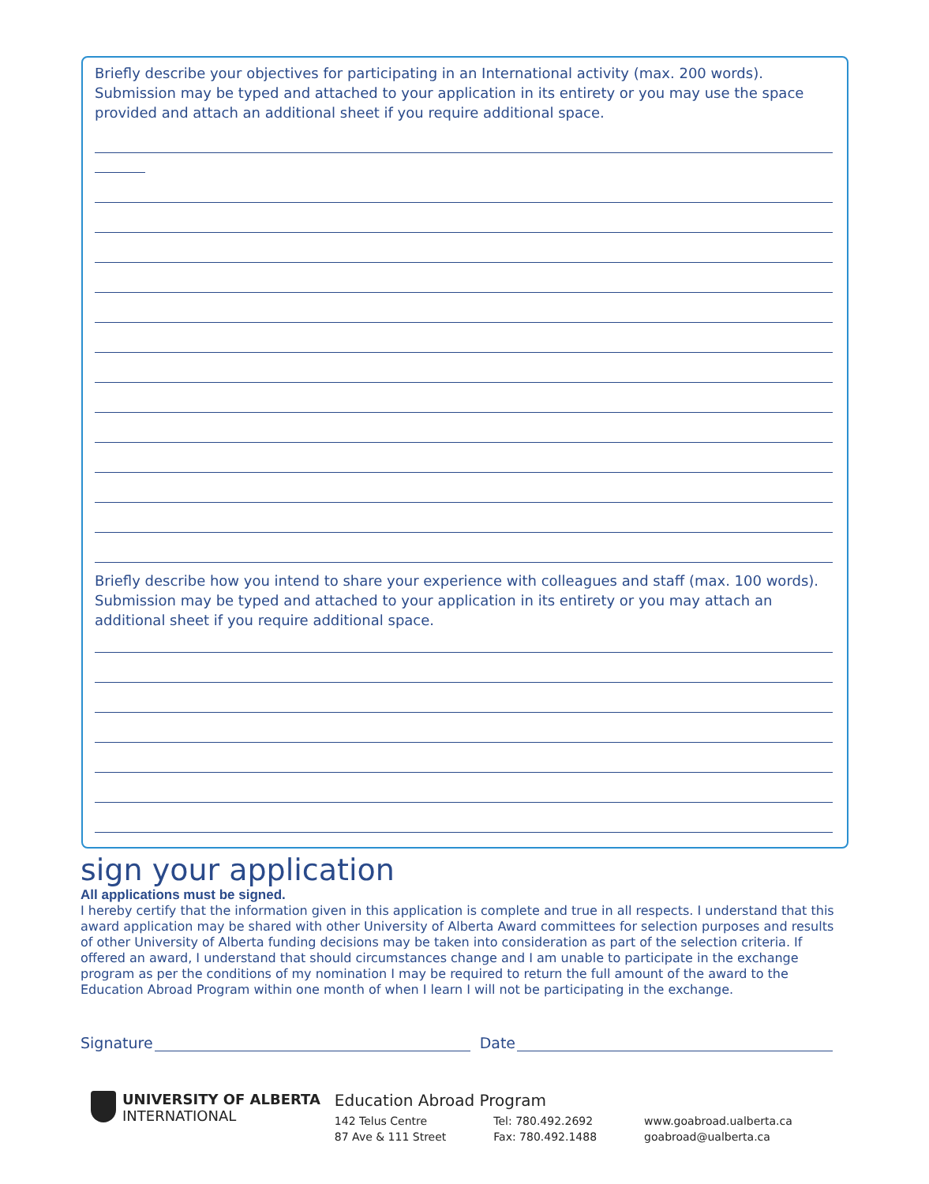Briefly describe your objectives for participating in an International activity (max. 200 words). Submission may be typed and attached to your application in its entirety or you may use the space provided and attach an additional sheet if you require additional space.
Briefly describe how you intend to share your experience with colleagues and staff (max. 100 words). Submission may be typed and attached to your application in its entirety or you may attach an additional sheet if you require additional space.
sign your application
All applications must be signed.
I hereby certify that the information given in this application is complete and true in all respects. I understand that this award application may be shared with other University of Alberta Award committees for selection purposes and results of other University of Alberta funding decisions may be taken into consideration as part of the selection criteria. If offered an award, I understand that should circumstances change and I am unable to participate in the exchange program as per the conditions of my nomination I may be required to return the full amount of the award to the Education Abroad Program within one month of when I learn I will not be participating in the exchange.
Signature Date
UNIVERSITY OF ALBERTA
INTERNATIONAL
Education Abroad Program
142 Telus Centre
87 Ave & 111 Street
Tel: 780.492.2692
Fax: 780.492.1488
www.goabroad.ualberta.ca
goabroad@ualberta.ca